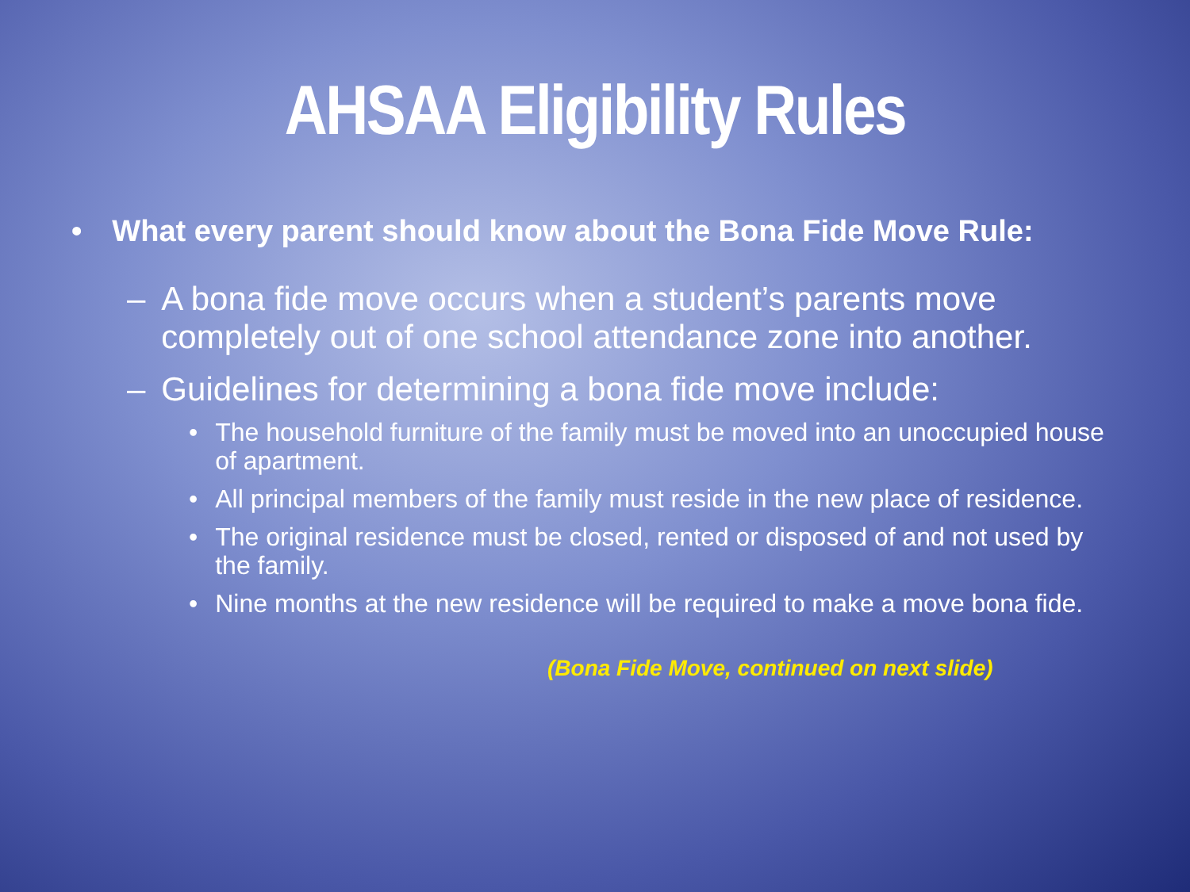AHSAA Eligibility Rules
• What every parent should know about the Bona Fide Move Rule:
– A bona fide move occurs when a student’s parents move completely out of one school attendance zone into another.
– Guidelines for determining a bona fide move include:
• The household furniture of the family must be moved into an unoccupied house of apartment.
• All principal members of the family must reside in the new place of residence.
• The original residence must be closed, rented or disposed of and not used by the family.
• Nine months at the new residence will be required to make a move bona fide.
(Bona Fide Move, continued on next slide)